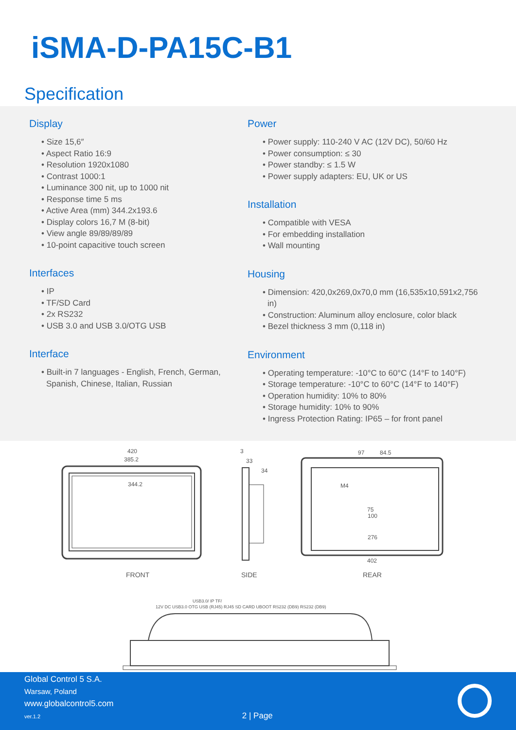iSMA-D-PA15C-B1
Specification
Display
• Size 15,6″
• Aspect Ratio 16:9
• Resolution 1920x1080
• Contrast 1000:1
• Luminance 300 nit, up to 1000 nit
• Response time 5 ms
• Active Area (mm) 344.2x193.6
• Display colors 16,7 M (8-bit)
• View angle 89/89/89/89
• 10-point capacitive touch screen
Interfaces
• IP
• TF/SD Card
• 2x RS232
• USB 3.0 and USB 3.0/OTG USB
Interface
• Built-in 7 languages - English, French, German, Spanish, Chinese, Italian, Russian
Power
• Power supply: 110-240 V AC (12V DC), 50/60 Hz
• Power consumption: ≤ 30
• Power standby: ≤ 1.5 W
• Power supply adapters: EU, UK or US
Installation
• Compatible with VESA
• For embedding installation
• Wall mounting
Housing
• Dimension: 420,0x269,0x70,0 mm (16,535x10,591x2,756 in)
• Construction: Aluminum alloy enclosure, color black
• Bezel thickness 3 mm (0,118 in)
Environment
• Operating temperature: -10°C to 60°C (14°F to 140°F)
• Storage temperature: -10°C to 60°C (14°F to 140°F)
• Operation humidity: 10% to 80%
• Storage humidity: 10% to 90%
• Ingress Protection Rating: IP65 – for front panel
420
385.2
344.2
FRONT
3
33
34
SIDE
97
84.5
M4
75
100
276
402
REAR
12V DC USB3.0 OTG USB (RJ45) RJ45 SD CARD UBOOT RS232 (DB9) RS232 (DB9)
USB3.0/ IP TF/
Global Control 5 S.A.
Warsaw, Poland
www.globalcontrol5.com
ver.1.2 2 | Page